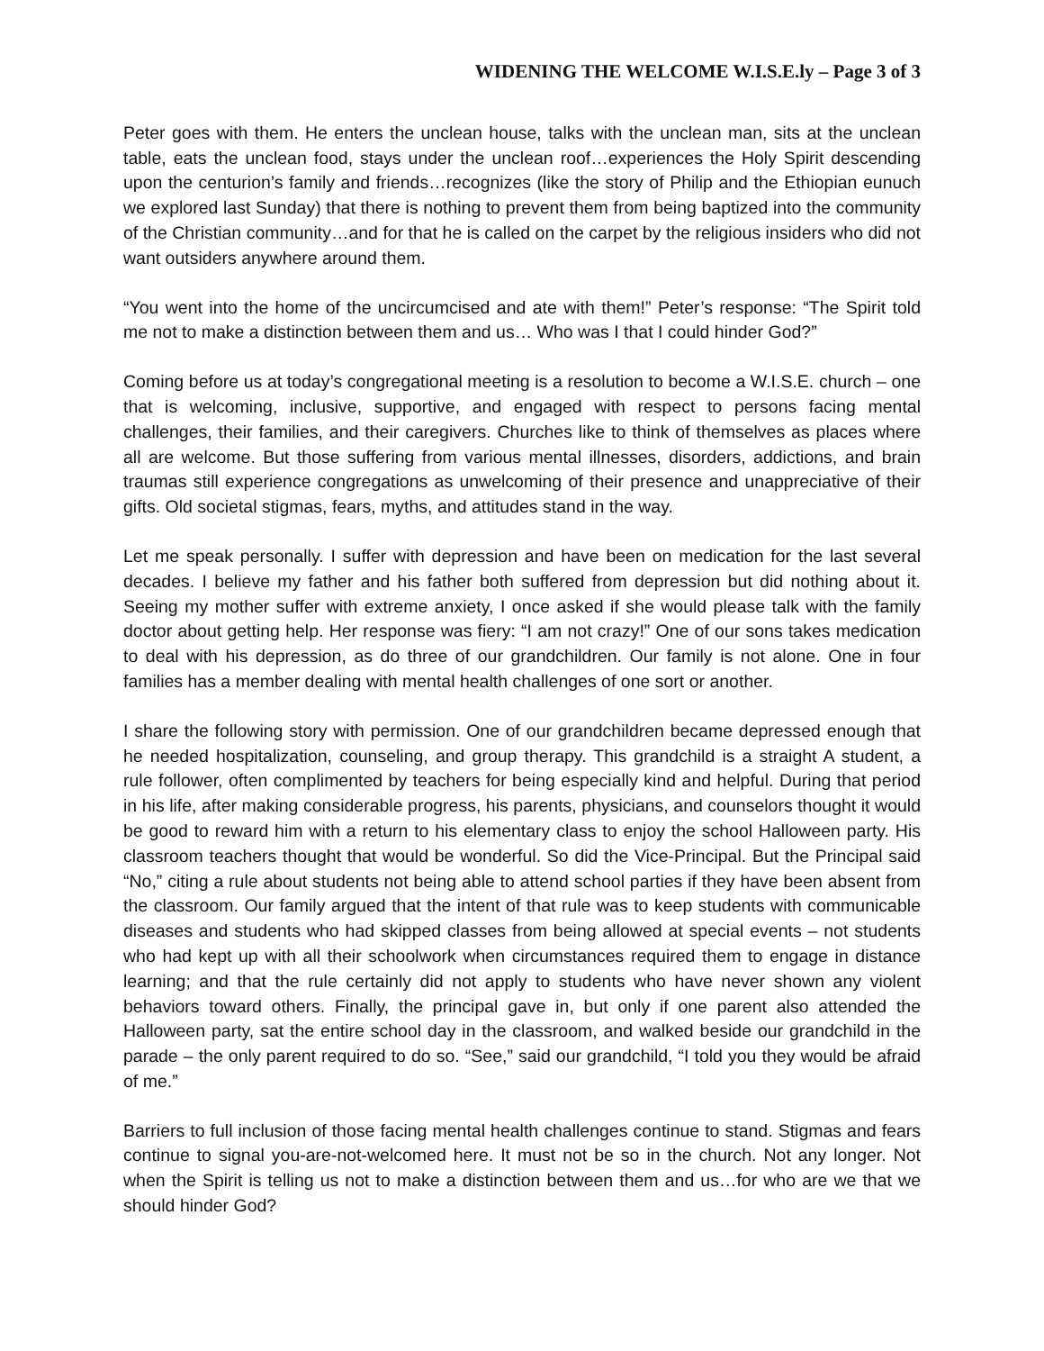WIDENING THE WELCOME W.I.S.E.ly – Page 3 of 3
Peter goes with them. He enters the unclean house, talks with the unclean man, sits at the unclean table, eats the unclean food, stays under the unclean roof…experiences the Holy Spirit descending upon the centurion’s family and friends…recognizes (like the story of Philip and the Ethiopian eunuch we explored last Sunday) that there is nothing to prevent them from being baptized into the community of the Christian community…and for that he is called on the carpet by the religious insiders who did not want outsiders anywhere around them.
“You went into the home of the uncircumcised and ate with them!” Peter’s response: “The Spirit told me not to make a distinction between them and us… Who was I that I could hinder God?”
Coming before us at today’s congregational meeting is a resolution to become a W.I.S.E. church – one that is welcoming, inclusive, supportive, and engaged with respect to persons facing mental challenges, their families, and their caregivers. Churches like to think of themselves as places where all are welcome. But those suffering from various mental illnesses, disorders, addictions, and brain traumas still experience congregations as unwelcoming of their presence and unappreciative of their gifts. Old societal stigmas, fears, myths, and attitudes stand in the way.
Let me speak personally. I suffer with depression and have been on medication for the last several decades. I believe my father and his father both suffered from depression but did nothing about it. Seeing my mother suffer with extreme anxiety, I once asked if she would please talk with the family doctor about getting help. Her response was fiery: “I am not crazy!” One of our sons takes medication to deal with his depression, as do three of our grandchildren. Our family is not alone. One in four families has a member dealing with mental health challenges of one sort or another.
I share the following story with permission. One of our grandchildren became depressed enough that he needed hospitalization, counseling, and group therapy. This grandchild is a straight A student, a rule follower, often complimented by teachers for being especially kind and helpful. During that period in his life, after making considerable progress, his parents, physicians, and counselors thought it would be good to reward him with a return to his elementary class to enjoy the school Halloween party. His classroom teachers thought that would be wonderful. So did the Vice-Principal. But the Principal said “No,” citing a rule about students not being able to attend school parties if they have been absent from the classroom. Our family argued that the intent of that rule was to keep students with communicable diseases and students who had skipped classes from being allowed at special events – not students who had kept up with all their schoolwork when circumstances required them to engage in distance learning; and that the rule certainly did not apply to students who have never shown any violent behaviors toward others. Finally, the principal gave in, but only if one parent also attended the Halloween party, sat the entire school day in the classroom, and walked beside our grandchild in the parade – the only parent required to do so. “See,” said our grandchild, “I told you they would be afraid of me.”
Barriers to full inclusion of those facing mental health challenges continue to stand. Stigmas and fears continue to signal you-are-not-welcomed here. It must not be so in the church. Not any longer. Not when the Spirit is telling us not to make a distinction between them and us…for who are we that we should hinder God?